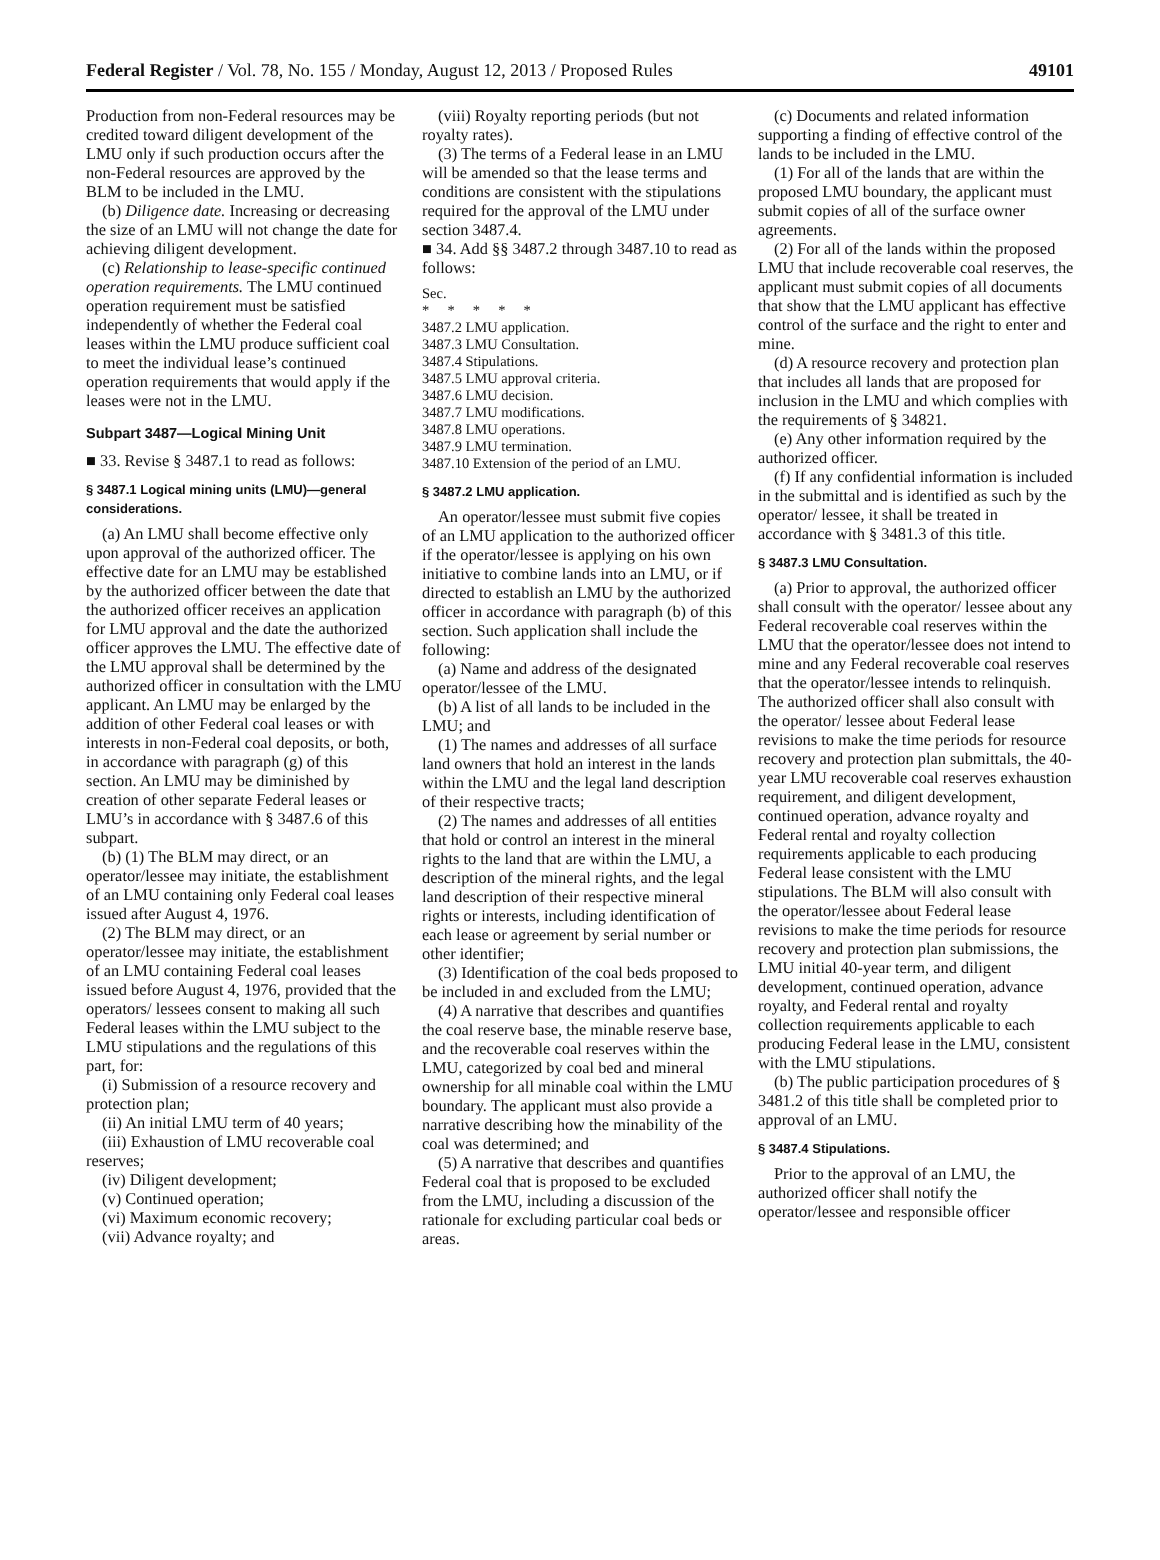Federal Register / Vol. 78, No. 155 / Monday, August 12, 2013 / Proposed Rules 49101
Production from non-Federal resources may be credited toward diligent development of the LMU only if such production occurs after the non-Federal resources are approved by the BLM to be included in the LMU.
(b) Diligence date. Increasing or decreasing the size of an LMU will not change the date for achieving diligent development.
(c) Relationship to lease-specific continued operation requirements. The LMU continued operation requirement must be satisfied independently of whether the Federal coal leases within the LMU produce sufficient coal to meet the individual lease’s continued operation requirements that would apply if the leases were not in the LMU.
Subpart 3487—Logical Mining Unit
■ 33. Revise § 3487.1 to read as follows:
§ 3487.1 Logical mining units (LMU)—general considerations.
(a) An LMU shall become effective only upon approval of the authorized officer. The effective date for an LMU may be established by the authorized officer between the date that the authorized officer receives an application for LMU approval and the date the authorized officer approves the LMU. The effective date of the LMU approval shall be determined by the authorized officer in consultation with the LMU applicant. An LMU may be enlarged by the addition of other Federal coal leases or with interests in non-Federal coal deposits, or both, in accordance with paragraph (g) of this section. An LMU may be diminished by creation of other separate Federal leases or LMU’s in accordance with § 3487.6 of this subpart.
(b) (1) The BLM may direct, or an operator/lessee may initiate, the establishment of an LMU containing only Federal coal leases issued after August 4, 1976.
(2) The BLM may direct, or an operator/lessee may initiate, the establishment of an LMU containing Federal coal leases issued before August 4, 1976, provided that the operators/ lessees consent to making all such Federal leases within the LMU subject to the LMU stipulations and the regulations of this part, for:
(i) Submission of a resource recovery and protection plan;
(ii) An initial LMU term of 40 years;
(iii) Exhaustion of LMU recoverable coal reserves;
(iv) Diligent development;
(v) Continued operation;
(vi) Maximum economic recovery;
(vii) Advance royalty; and
(viii) Royalty reporting periods (but not royalty rates).
(3) The terms of a Federal lease in an LMU will be amended so that the lease terms and conditions are consistent with the stipulations required for the approval of the LMU under section 3487.4.
■ 34. Add §§ 3487.2 through 3487.10 to read as follows:
Sec.
* * * * *
3487.2 LMU application.
3487.3 LMU Consultation.
3487.4 Stipulations.
3487.5 LMU approval criteria.
3487.6 LMU decision.
3487.7 LMU modifications.
3487.8 LMU operations.
3487.9 LMU termination.
3487.10 Extension of the period of an LMU.
§ 3487.2 LMU application.
An operator/lessee must submit five copies of an LMU application to the authorized officer if the operator/lessee is applying on his own initiative to combine lands into an LMU, or if directed to establish an LMU by the authorized officer in accordance with paragraph (b) of this section. Such application shall include the following:
(a) Name and address of the designated operator/lessee of the LMU.
(b) A list of all lands to be included in the LMU; and
(1) The names and addresses of all surface land owners that hold an interest in the lands within the LMU and the legal land description of their respective tracts;
(2) The names and addresses of all entities that hold or control an interest in the mineral rights to the land that are within the LMU, a description of the mineral rights, and the legal land description of their respective mineral rights or interests, including identification of each lease or agreement by serial number or other identifier;
(3) Identification of the coal beds proposed to be included in and excluded from the LMU;
(4) A narrative that describes and quantifies the coal reserve base, the minable reserve base, and the recoverable coal reserves within the LMU, categorized by coal bed and mineral ownership for all minable coal within the LMU boundary. The applicant must also provide a narrative describing how the minability of the coal was determined; and
(5) A narrative that describes and quantifies Federal coal that is proposed to be excluded from the LMU, including a discussion of the rationale for excluding particular coal beds or areas.
(c) Documents and related information supporting a finding of effective control of the lands to be included in the LMU.
(1) For all of the lands that are within the proposed LMU boundary, the applicant must submit copies of all of the surface owner agreements.
(2) For all of the lands within the proposed LMU that include recoverable coal reserves, the applicant must submit copies of all documents that show that the LMU applicant has effective control of the surface and the right to enter and mine.
(d) A resource recovery and protection plan that includes all lands that are proposed for inclusion in the LMU and which complies with the requirements of § 34821.
(e) Any other information required by the authorized officer.
(f) If any confidential information is included in the submittal and is identified as such by the operator/ lessee, it shall be treated in accordance with § 3481.3 of this title.
§ 3487.3 LMU Consultation.
(a) Prior to approval, the authorized officer shall consult with the operator/ lessee about any Federal recoverable coal reserves within the LMU that the operator/lessee does not intend to mine and any Federal recoverable coal reserves that the operator/lessee intends to relinquish. The authorized officer shall also consult with the operator/ lessee about Federal lease revisions to make the time periods for resource recovery and protection plan submittals, the 40-year LMU recoverable coal reserves exhaustion requirement, and diligent development, continued operation, advance royalty and Federal rental and royalty collection requirements applicable to each producing Federal lease consistent with the LMU stipulations. The BLM will also consult with the operator/lessee about Federal lease revisions to make the time periods for resource recovery and protection plan submissions, the LMU initial 40-year term, and diligent development, continued operation, advance royalty, and Federal rental and royalty collection requirements applicable to each producing Federal lease in the LMU, consistent with the LMU stipulations.
(b) The public participation procedures of § 3481.2 of this title shall be completed prior to approval of an LMU.
§ 3487.4 Stipulations.
Prior to the approval of an LMU, the authorized officer shall notify the operator/lessee and responsible officer